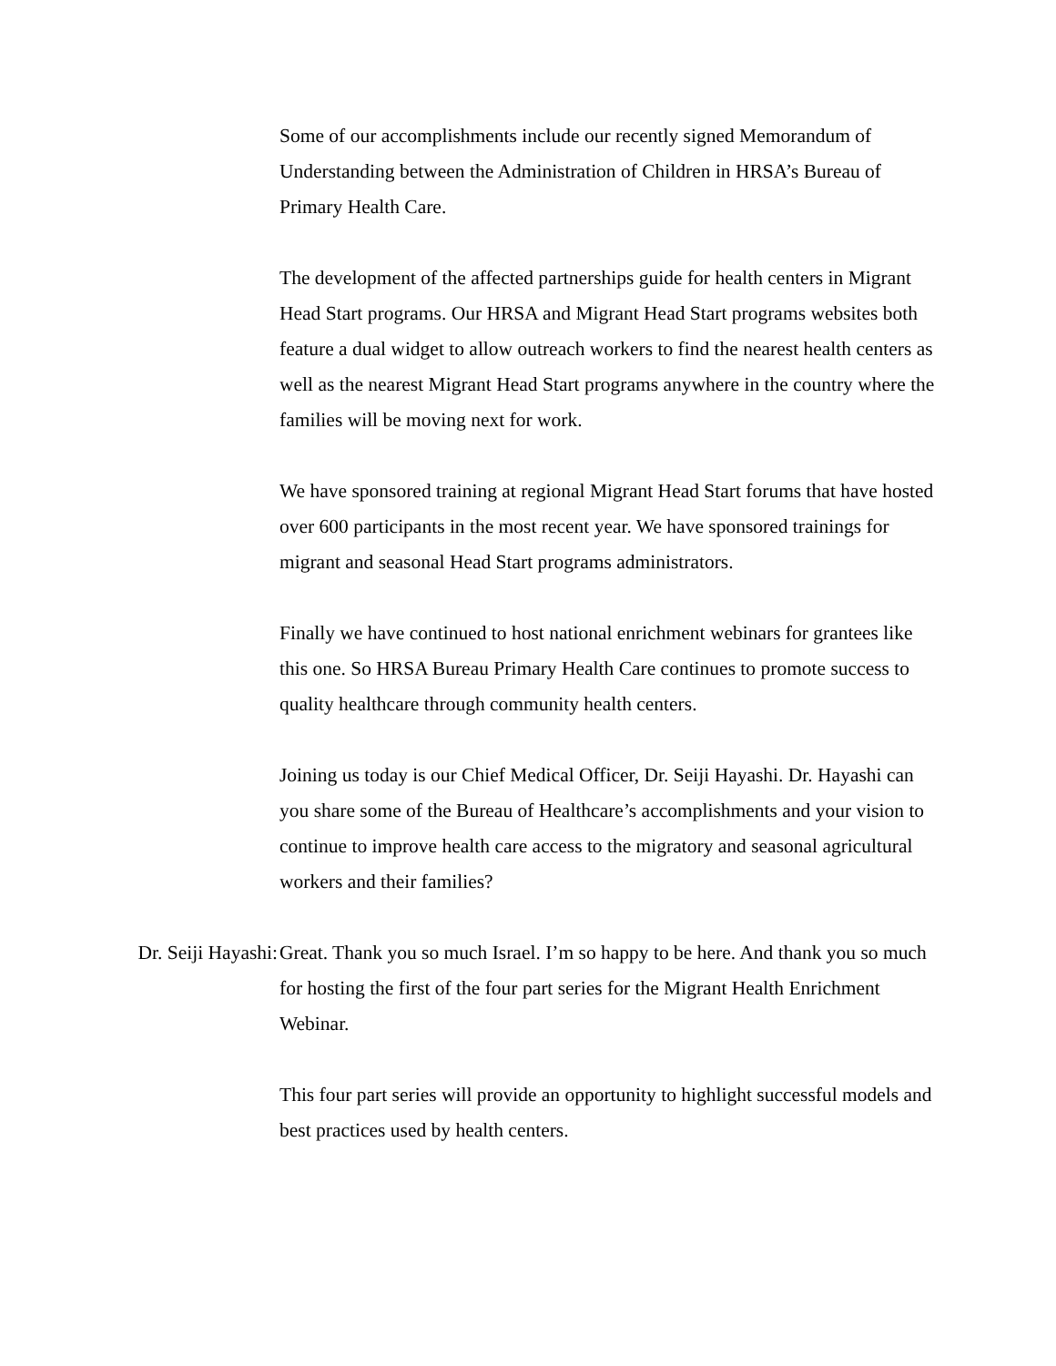Some of our accomplishments include our recently signed Memorandum of Understanding between the Administration of Children in HRSA’s Bureau of Primary Health Care.
The development of the affected partnerships guide for health centers in Migrant Head Start programs. Our HRSA and Migrant Head Start programs websites both feature a dual widget to allow outreach workers to find the nearest health centers as well as the nearest Migrant Head Start programs anywhere in the country where the families will be moving next for work.
We have sponsored training at regional Migrant Head Start forums that have hosted over 600 participants in the most recent year. We have sponsored trainings for migrant and seasonal Head Start programs administrators.
Finally we have continued to host national enrichment webinars for grantees like this one. So HRSA Bureau Primary Health Care continues to promote success to quality healthcare through community health centers.
Joining us today is our Chief Medical Officer, Dr. Seiji Hayashi. Dr. Hayashi can you share some of the Bureau of Healthcare’s accomplishments and your vision to continue to improve health care access to the migratory and seasonal agricultural workers and their families?
Dr. Seiji Hayashi: Great. Thank you so much Israel. I’m so happy to be here. And thank you so much for hosting the first of the four part series for the Migrant Health Enrichment Webinar.
This four part series will provide an opportunity to highlight successful models and best practices used by health centers.